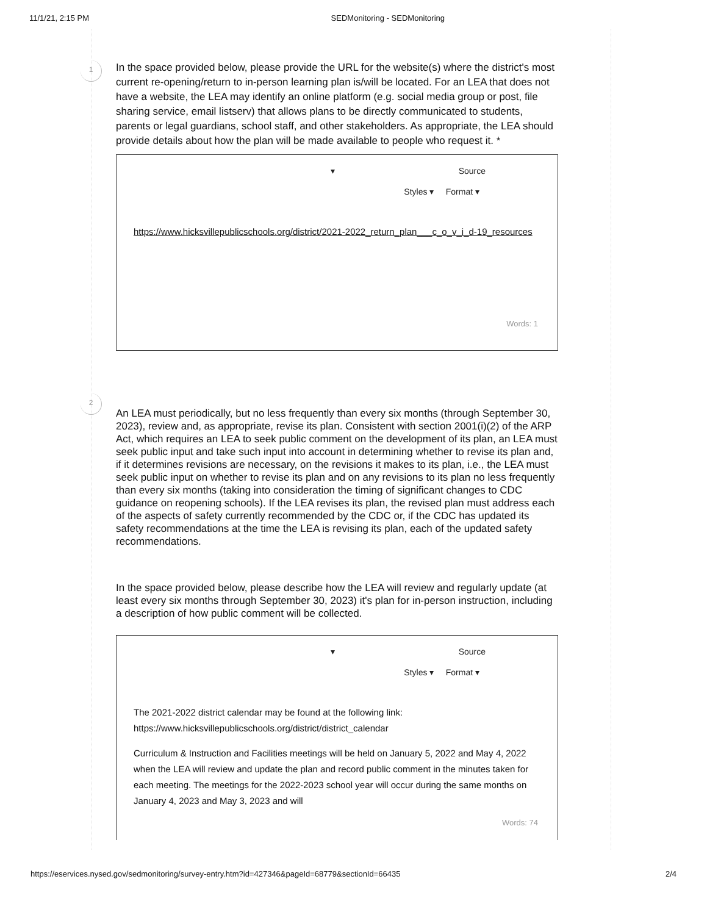11/1/21, 2:15 PM SEDMonitoring - SEDMonitoring
1
In the space provided below, please provide the URL for the website(s) where the district's most current re-opening/return to in-person learning plan is/will be located. For an LEA that does not have a website, the LEA may identify an online platform (e.g. social media group or post, file sharing service, email listserv) that allows plans to be directly communicated to students, parents or legal guardians, school staff, and other stakeholders. As appropriate, the LEA should provide details about how the plan will be made available to people who request it. *
▾ Source
Styles ▾ Format ▾
https://www.hicksvillepublicschools.org/district/2021-2022_return_plan___c_o_v_i_d-19_resources
Words: 1
2
An LEA must periodically, but no less frequently than every six months (through September 30, 2023), review and, as appropriate, revise its plan. Consistent with section 2001(i)(2) of the ARP Act, which requires an LEA to seek public comment on the development of its plan, an LEA must seek public input and take such input into account in determining whether to revise its plan and, if it determines revisions are necessary, on the revisions it makes to its plan, i.e., the LEA must seek public input on whether to revise its plan and on any revisions to its plan no less frequently than every six months (taking into consideration the timing of significant changes to CDC guidance on reopening schools). If the LEA revises its plan, the revised plan must address each of the aspects of safety currently recommended by the CDC or, if the CDC has updated its safety recommendations at the time the LEA is revising its plan, each of the updated safety recommendations.
In the space provided below, please describe how the LEA will review and regularly update (at least every six months through September 30, 2023) it's plan for in-person instruction, including a description of how public comment will be collected.
▾ Source
Styles ▾ Format ▾
The 2021-2022 district calendar may be found at the following link: https://www.hicksvillepublicschools.org/district/district_calendar
Curriculum & Instruction and Facilities meetings will be held on January 5, 2022 and May 4, 2022 when the LEA will review and update the plan and record public comment in the minutes taken for each meeting. The meetings for the 2022-2023 school year will occur during the same months on January 4, 2023 and May 3, 2023 and will
Words: 74
https://eservices.nysed.gov/sedmonitoring/survey-entry.htm?id=427346&pageId=68779&sectionId=66435 2/4